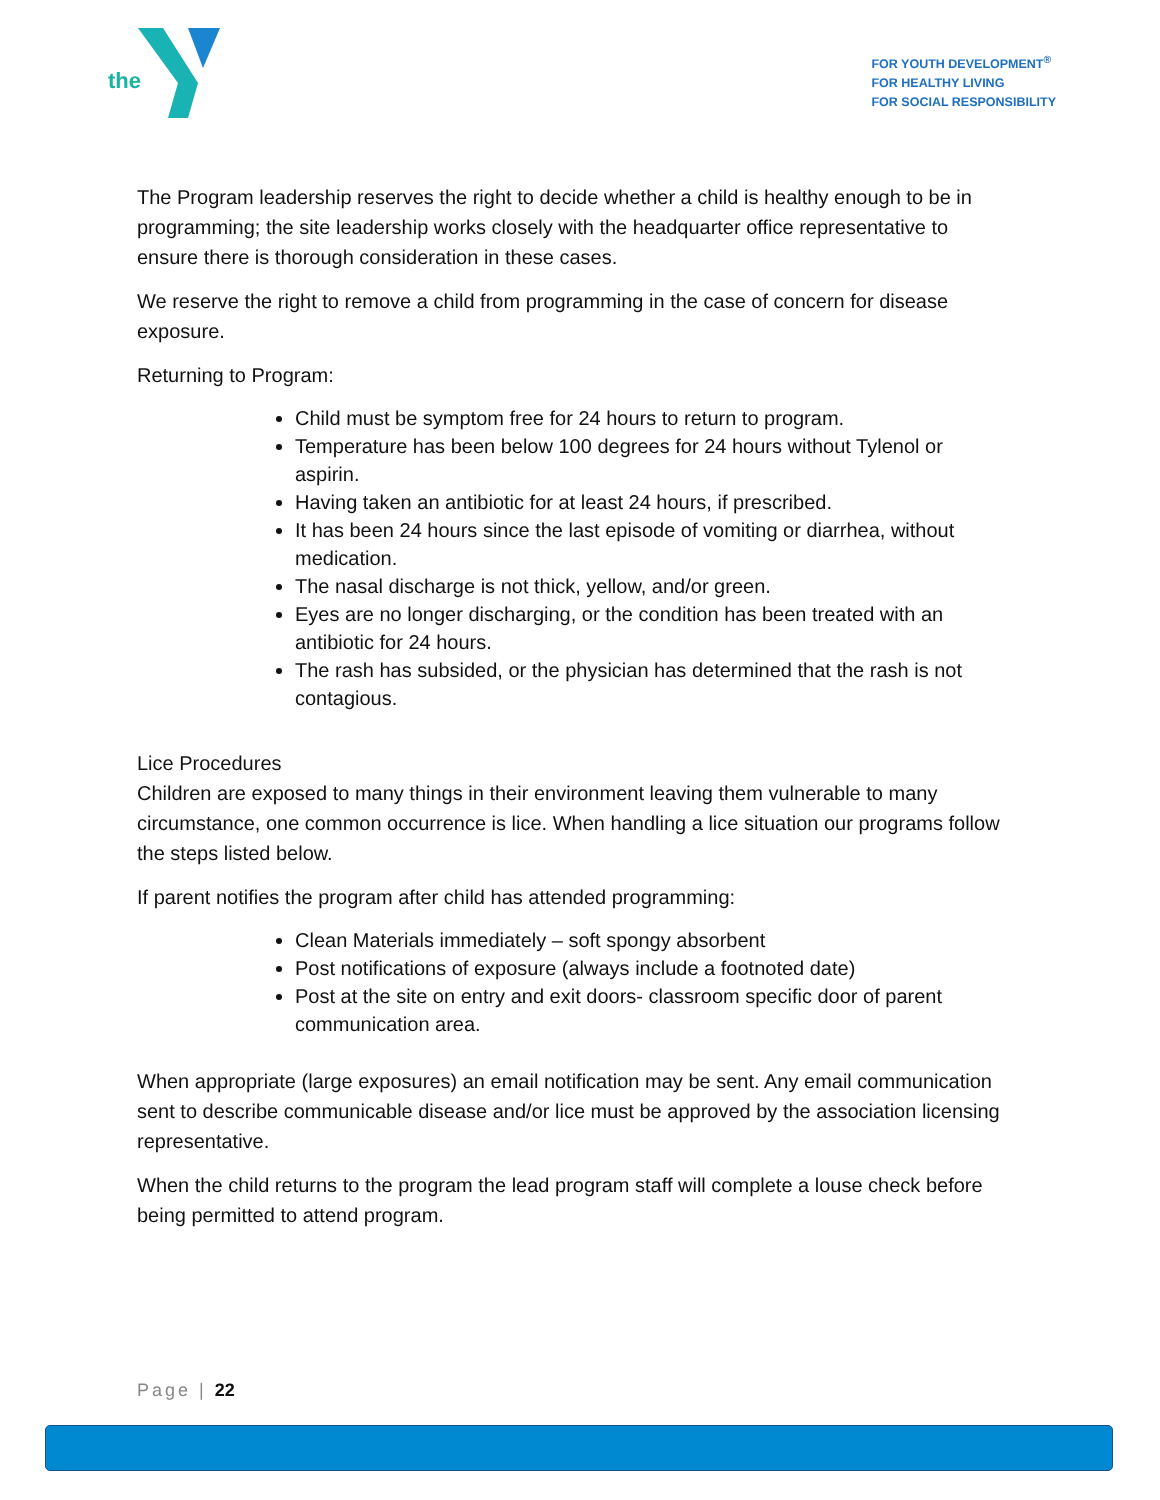the
FOR YOUTH DEVELOPMENT<sup>®</sup>
FOR HEALTHY LIVING
FOR SOCIAL RESPONSIBILITY
The Program leadership reserves the right to decide whether a child is healthy enough to be in programming; the site leadership works closely with the headquarter office representative to ensure there is thorough consideration in these cases.
We reserve the right to remove a child from programming in the case of concern for disease exposure.
Returning to Program:
Child must be symptom free for 24 hours to return to program.
Temperature has been below 100 degrees for 24 hours without Tylenol or aspirin.
Having taken an antibiotic for at least 24 hours, if prescribed.
It has been 24 hours since the last episode of vomiting or diarrhea, without medication.
The nasal discharge is not thick, yellow, and/or green.
Eyes are no longer discharging, or the condition has been treated with an antibiotic for 24 hours.
The rash has subsided, or the physician has determined that the rash is not contagious.
Lice Procedures
Children are exposed to many things in their environment leaving them vulnerable to many circumstance, one common occurrence is lice. When handling a lice situation our programs follow the steps listed below.
If parent notifies the program after child has attended programming:
Clean Materials immediately – soft spongy absorbent
Post notifications of exposure (always include a footnoted date)
Post at the site on entry and exit doors- classroom specific door of parent communication area.
When appropriate (large exposures) an email notification may be sent. Any email communication sent to describe communicable disease and/or lice must be approved by the association licensing representative.
When the child returns to the program the lead program staff will complete a louse check before being permitted to attend program.
Page | 22